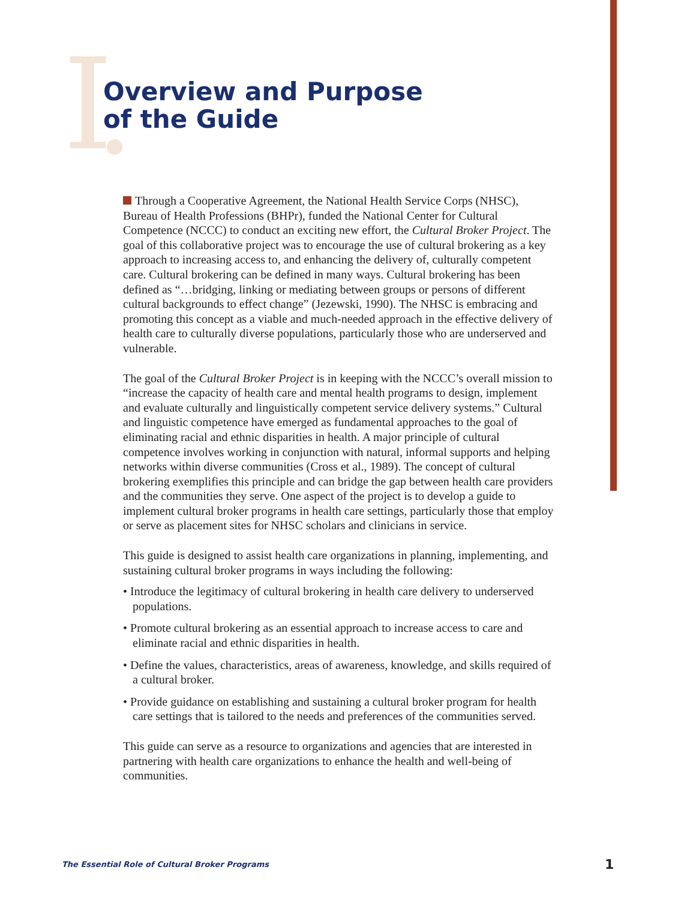I
Overview and Purpose
of the Guide
Through a Cooperative Agreement, the National Health Service Corps (NHSC), Bureau of Health Professions (BHPr), funded the National Center for Cultural Competence (NCCC) to conduct an exciting new effort, the Cultural Broker Project. The goal of this collaborative project was to encourage the use of cultural brokering as a key approach to increasing access to, and enhancing the delivery of, culturally competent care. Cultural brokering can be defined in many ways. Cultural brokering has been defined as “…bridging, linking or mediating between groups or persons of different cultural backgrounds to effect change” (Jezewski, 1990). The NHSC is embracing and promoting this concept as a viable and much-needed approach in the effective delivery of health care to culturally diverse populations, particularly those who are underserved and vulnerable.
The goal of the Cultural Broker Project is in keeping with the NCCC’s overall mission to “increase the capacity of health care and mental health programs to design, implement and evaluate culturally and linguistically competent service delivery systems.” Cultural and linguistic competence have emerged as fundamental approaches to the goal of eliminating racial and ethnic disparities in health. A major principle of cultural competence involves working in conjunction with natural, informal supports and helping networks within diverse communities (Cross et al., 1989). The concept of cultural brokering exemplifies this principle and can bridge the gap between health care providers and the communities they serve. One aspect of the project is to develop a guide to implement cultural broker programs in health care settings, particularly those that employ or serve as placement sites for NHSC scholars and clinicians in service.
This guide is designed to assist health care organizations in planning, implementing, and sustaining cultural broker programs in ways including the following:
• Introduce the legitimacy of cultural brokering in health care delivery to underserved populations.
• Promote cultural brokering as an essential approach to increase access to care and eliminate racial and ethnic disparities in health.
• Define the values, characteristics, areas of awareness, knowledge, and skills required of a cultural broker.
• Provide guidance on establishing and sustaining a cultural broker program for health care settings that is tailored to the needs and preferences of the communities served.
This guide can serve as a resource to organizations and agencies that are interested in partnering with health care organizations to enhance the health and well-being of communities.
The Essential Role of Cultural Broker Programs 1